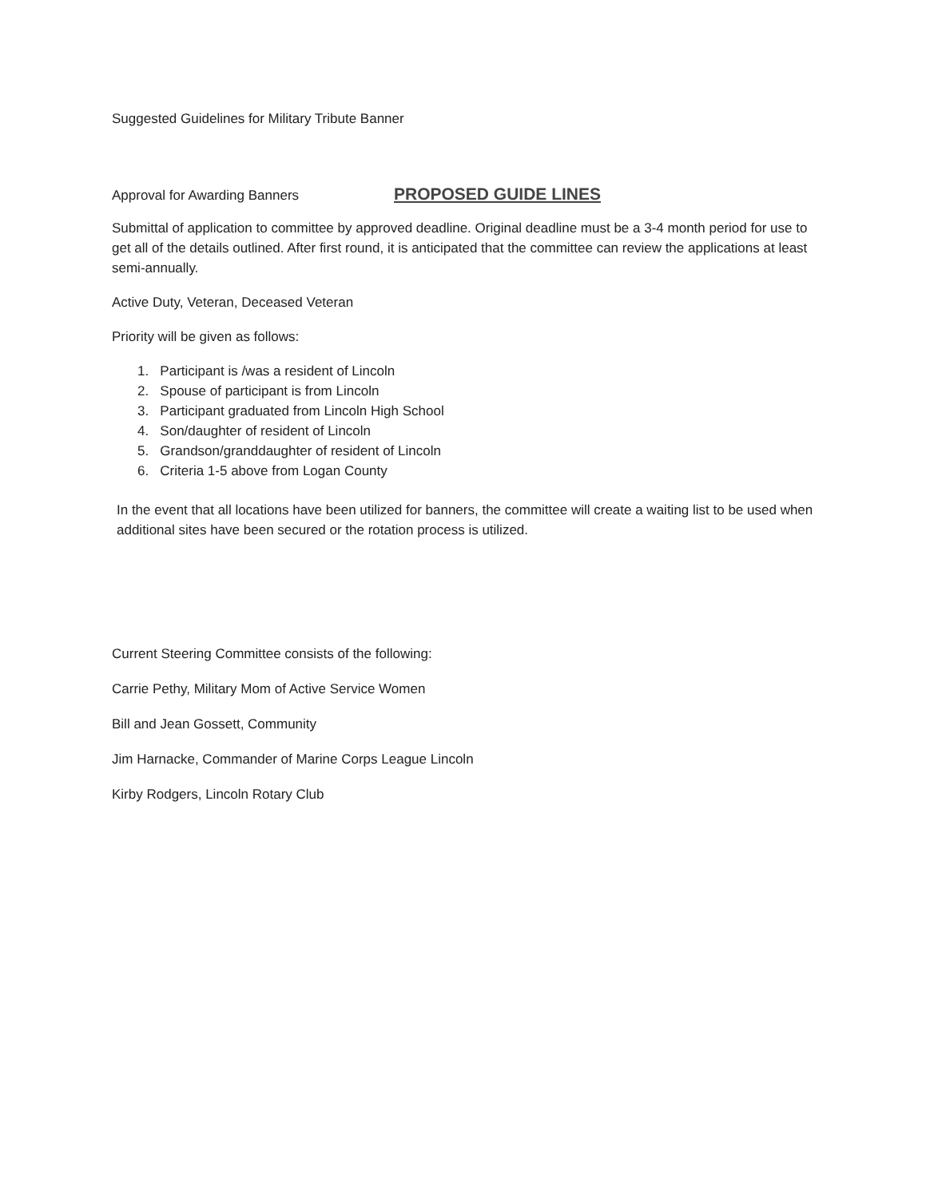Suggested Guidelines for Military Tribute Banner
Approval for Awarding Banners PROPOSED GUIDE LINES
Submittal of application to committee by approved deadline. Original deadline must be a 3-4 month period for use to get all of the details outlined. After first round, it is anticipated that the committee can review the applications at least semi-annually.
Active Duty, Veteran, Deceased Veteran
Priority will be given as follows:
1. Participant is /was a resident of Lincoln
2. Spouse of participant is from Lincoln
3. Participant graduated from Lincoln High School
4. Son/daughter of resident of Lincoln
5. Grandson/granddaughter of resident of Lincoln
6. Criteria 1-5 above from Logan County
In the event that all locations have been utilized for banners, the committee will create a waiting list to be used when additional sites have been secured or the rotation process is utilized.
Current Steering Committee consists of the following:
Carrie Pethy, Military Mom of Active Service Women
Bill and Jean Gossett, Community
Jim Harnacke, Commander of Marine Corps League Lincoln
Kirby Rodgers, Lincoln Rotary Club